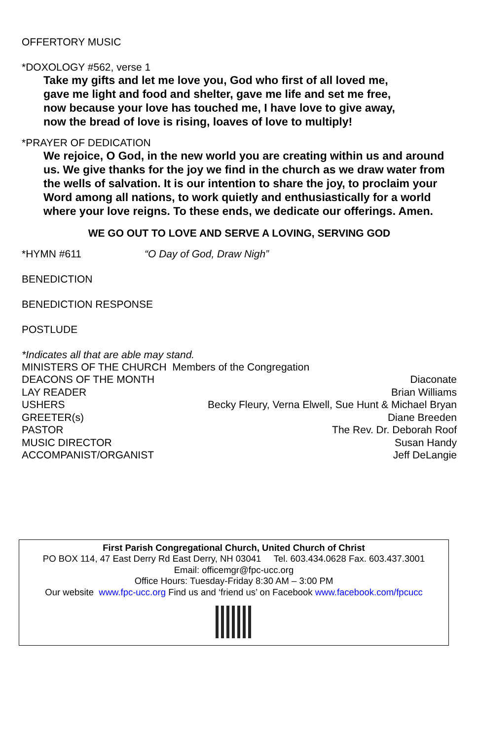OFFERTORY MUSIC
*DOXOLOGY #562, verse 1
Take my gifts and let me love you, God who first of all loved me,
gave me light and food and shelter, gave me life and set me free,
now because your love has touched me, I have love to give away,
now the bread of love is rising, loaves of love to multiply!
*PRAYER OF DEDICATION
We rejoice, O God, in the new world you are creating within us and around us. We give thanks for the joy we find in the church as we draw water from the wells of salvation. It is our intention to share the joy, to proclaim your Word among all nations, to work quietly and enthusiastically for a world where your love reigns. To these ends, we dedicate our offerings. Amen.
WE GO OUT TO LOVE AND SERVE A LOVING, SERVING GOD
*HYMN #611 “O Day of God, Draw Nigh”
BENEDICTION
BENEDICTION RESPONSE
POSTLUDE
*Indicates all that are able may stand.
MINISTERS OF THE CHURCH Members of the Congregation
DEACONS OF THE MONTH Diaconate
LAY READER Brian Williams
USHERS Becky Fleury, Verna Elwell, Sue Hunt & Michael Bryan
GREETER(s) Diane Breeden
PASTOR The Rev. Dr. Deborah Roof
MUSIC DIRECTOR Susan Handy
ACCOMPANIST/ORGANIST Jeff DeLangie
First Parish Congregational Church, United Church of Christ
PO BOX 114, 47 East Derry Rd East Derry, NH 03041 Tel. 603.434.0628 Fax. 603.437.3001
Email: officemgr@fpc-ucc.org
Office Hours: Tuesday-Friday 8:30 AM – 3:00 PM
Our website www.fpc-ucc.org Find us and ‘friend us’ on Facebook www.facebook.com/fpcucc